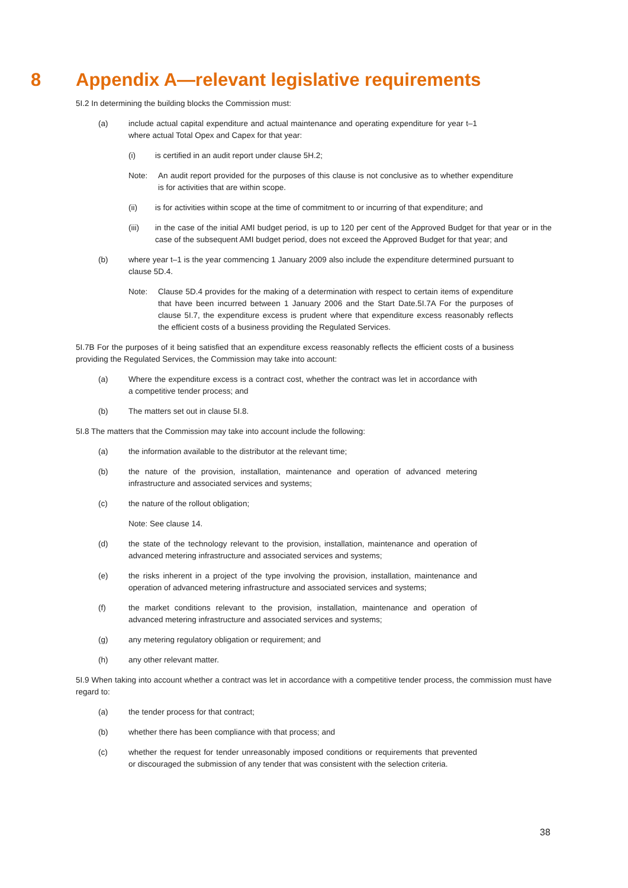8 Appendix A—relevant legislative requirements
5I.2 In determining the building blocks the Commission must:
(a) include actual capital expenditure and actual maintenance and operating expenditure for year t–1 where actual Total Opex and Capex for that year:
(i) is certified in an audit report under clause 5H.2;
Note: An audit report provided for the purposes of this clause is not conclusive as to whether expenditure is for activities that are within scope.
(ii) is for activities within scope at the time of commitment to or incurring of that expenditure; and
(iii) in the case of the initial AMI budget period, is up to 120 per cent of the Approved Budget for that year or in the case of the subsequent AMI budget period, does not exceed the Approved Budget for that year; and
(b) where year t–1 is the year commencing 1 January 2009 also include the expenditure determined pursuant to clause 5D.4.
Note: Clause 5D.4 provides for the making of a determination with respect to certain items of expenditure that have been incurred between 1 January 2006 and the Start Date.5I.7A For the purposes of clause 5I.7, the expenditure excess is prudent where that expenditure excess reasonably reflects the efficient costs of a business providing the Regulated Services.
5I.7B For the purposes of it being satisfied that an expenditure excess reasonably reflects the efficient costs of a business providing the Regulated Services, the Commission may take into account:
(a) Where the expenditure excess is a contract cost, whether the contract was let in accordance with a competitive tender process; and
(b) The matters set out in clause 5I.8.
5I.8 The matters that the Commission may take into account include the following:
(a) the information available to the distributor at the relevant time;
(b) the nature of the provision, installation, maintenance and operation of advanced metering infrastructure and associated services and systems;
(c) the nature of the rollout obligation;
Note: See clause 14.
(d) the state of the technology relevant to the provision, installation, maintenance and operation of advanced metering infrastructure and associated services and systems;
(e) the risks inherent in a project of the type involving the provision, installation, maintenance and operation of advanced metering infrastructure and associated services and systems;
(f) the market conditions relevant to the provision, installation, maintenance and operation of advanced metering infrastructure and associated services and systems;
(g) any metering regulatory obligation or requirement; and
(h) any other relevant matter.
5I.9 When taking into account whether a contract was let in accordance with a competitive tender process, the commission must have regard to:
(a) the tender process for that contract;
(b) whether there has been compliance with that process; and
(c) whether the request for tender unreasonably imposed conditions or requirements that prevented or discouraged the submission of any tender that was consistent with the selection criteria.
38